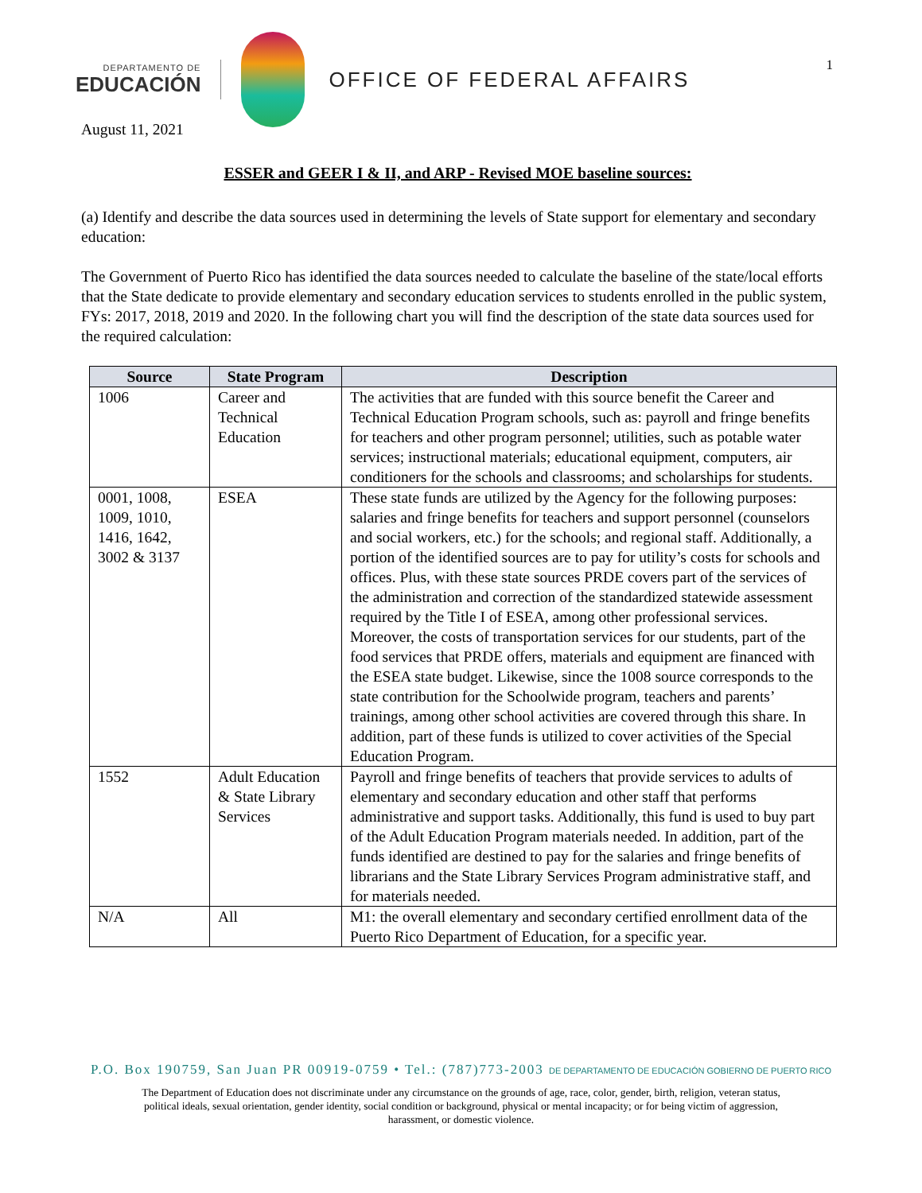DEPARTAMENTO DE
EDUCACIÓN
OFFICE OF FEDERAL AFFAIRS
1
August 11, 2021
ESSER and GEER I & II, and ARP - Revised MOE baseline sources:
(a) Identify and describe the data sources used in determining the levels of State support for elementary and secondary education:
The Government of Puerto Rico has identified the data sources needed to calculate the baseline of the state/local efforts that the State dedicate to provide elementary and secondary education services to students enrolled in the public system, FYs: 2017, 2018, 2019 and 2020. In the following chart you will find the description of the state data sources used for the required calculation:
| Source | State Program | Description |
| --- | --- | --- |
| 1006 | Career and Technical Education | The activities that are funded with this source benefit the Career and Technical Education Program schools, such as: payroll and fringe benefits for teachers and other program personnel; utilities, such as potable water services; instructional materials; educational equipment, computers, air conditioners for the schools and classrooms; and scholarships for students. |
| 0001, 1008, 1009, 1010, 1416, 1642, 3002 & 3137 | ESEA | These state funds are utilized by the Agency for the following purposes: salaries and fringe benefits for teachers and support personnel (counselors and social workers, etc.) for the schools; and regional staff. Additionally, a portion of the identified sources are to pay for utility’s costs for schools and offices. Plus, with these state sources PRDE covers part of the services of the administration and correction of the standardized statewide assessment required by the Title I of ESEA, among other professional services. Moreover, the costs of transportation services for our students, part of the food services that PRDE offers, materials and equipment are financed with the ESEA state budget. Likewise, since the 1008 source corresponds to the state contribution for the Schoolwide program, teachers and parents’ trainings, among other school activities are covered through this share. In addition, part of these funds is utilized to cover activities of the Special Education Program. |
| 1552 | Adult Education & State Library Services | Payroll and fringe benefits of teachers that provide services to adults of elementary and secondary education and other staff that performs administrative and support tasks. Additionally, this fund is used to buy part of the Adult Education Program materials needed. In addition, part of the funds identified are destined to pay for the salaries and fringe benefits of librarians and the State Library Services Program administrative staff, and for materials needed. |
| N/A | All | M1: the overall elementary and secondary certified enrollment data of the Puerto Rico Department of Education, for a specific year. |
P.O. Box 190759, San Juan PR 00919-0759 • Tel.: (787)773-2003 DE DEPARTAMENTO DE EDUCACIÓN GOBIERNO DE PUERTO RICO
The Department of Education does not discriminate under any circumstance on the grounds of age, race, color, gender, birth, religion, veteran status,
political ideals, sexual orientation, gender identity, social condition or background, physical or mental incapacity; or for being victim of aggression,
harassment, or domestic violence.